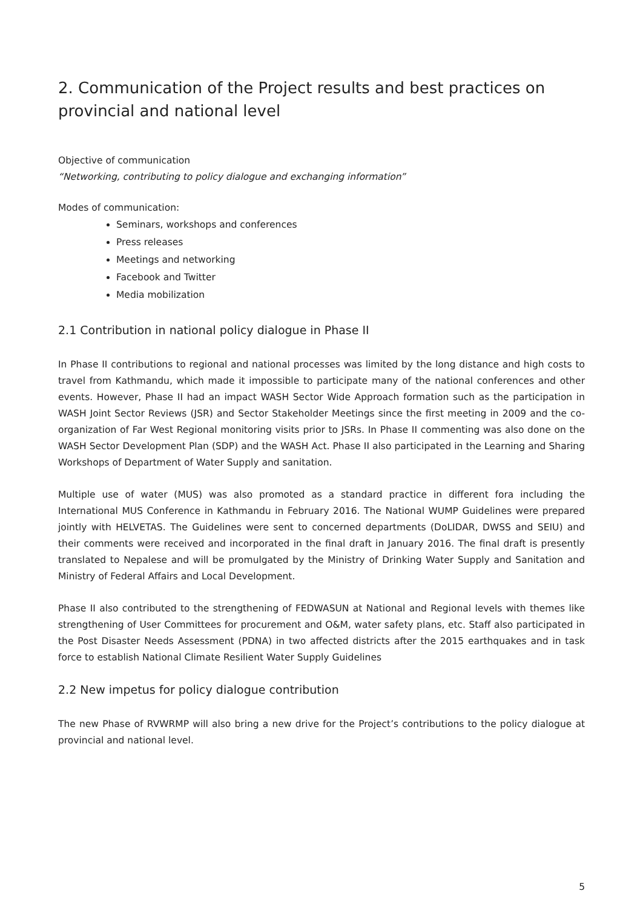2. Communication of the Project results and best practices on provincial and national level
Objective of communication
“Networking, contributing to policy dialogue and exchanging information”
Modes of communication:
Seminars, workshops and conferences
Press releases
Meetings and networking
Facebook and Twitter
Media mobilization
2.1 Contribution in national policy dialogue in Phase II
In Phase II contributions to regional and national processes was limited by the long distance and high costs to travel from Kathmandu, which made it impossible to participate many of the national conferences and other events. However, Phase II had an impact WASH Sector Wide Approach formation such as the participation in WASH Joint Sector Reviews (JSR) and Sector Stakeholder Meetings since the first meeting in 2009 and the co-organization of Far West Regional monitoring visits prior to JSRs. In Phase II commenting was also done on the WASH Sector Development Plan (SDP) and the WASH Act. Phase II also participated in the Learning and Sharing Workshops of Department of Water Supply and sanitation.
Multiple use of water (MUS) was also promoted as a standard practice in different fora including the International MUS Conference in Kathmandu in February 2016. The National WUMP Guidelines were prepared jointly with HELVETAS. The Guidelines were sent to concerned departments (DoLIDAR, DWSS and SEIU) and their comments were received and incorporated in the final draft in January 2016. The final draft is presently translated to Nepalese and will be promulgated by the Ministry of Drinking Water Supply and Sanitation and Ministry of Federal Affairs and Local Development.
Phase II also contributed to the strengthening of FEDWASUN at National and Regional levels with themes like strengthening of User Committees for procurement and O&M, water safety plans, etc. Staff also participated in the Post Disaster Needs Assessment (PDNA) in two affected districts after the 2015 earthquakes and in task force to establish National Climate Resilient Water Supply Guidelines
2.2 New impetus for policy dialogue contribution
The new Phase of RVWRMP will also bring a new drive for the Project’s contributions to the policy dialogue at provincial and national level.
5